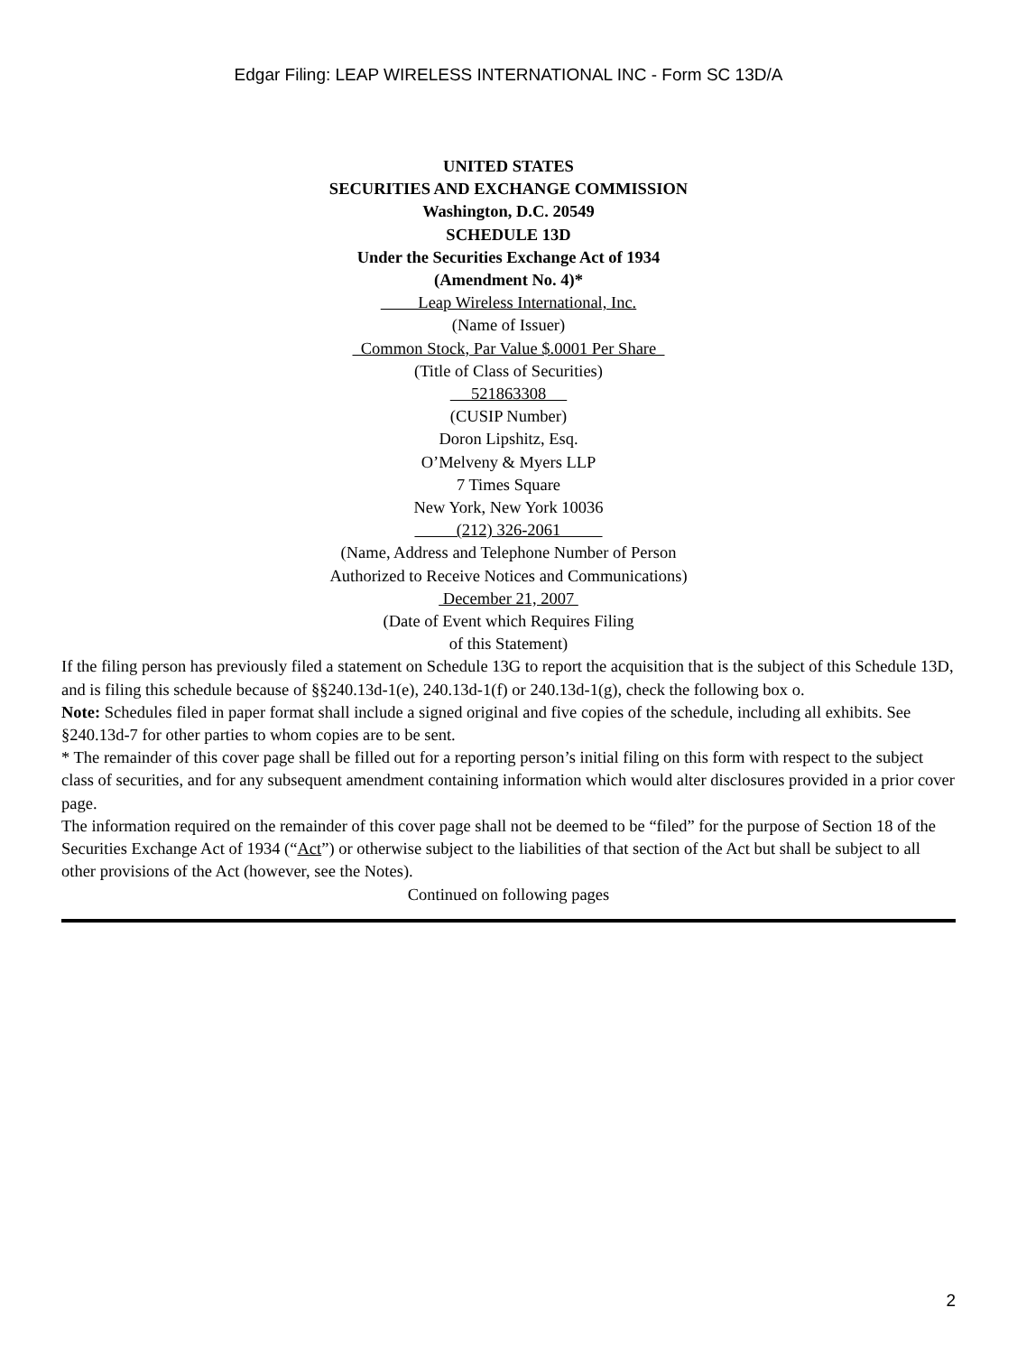Edgar Filing: LEAP WIRELESS INTERNATIONAL INC - Form SC 13D/A
UNITED STATES
SECURITIES AND EXCHANGE COMMISSION
Washington, D.C. 20549
SCHEDULE 13D
Under the Securities Exchange Act of 1934
(Amendment No. 4)*
Leap Wireless International, Inc.
(Name of Issuer)
Common Stock, Par Value $.0001 Per Share
(Title of Class of Securities)
521863308
(CUSIP Number)
Doron Lipshitz, Esq.
O’Melveny & Myers LLP
7 Times Square
New York, New York 10036
(212) 326-2061
(Name, Address and Telephone Number of Person
Authorized to Receive Notices and Communications)
December 21, 2007
(Date of Event which Requires Filing
of this Statement)
If the filing person has previously filed a statement on Schedule 13G to report the acquisition that is the subject of this Schedule 13D, and is filing this schedule because of §§240.13d-1(e), 240.13d-1(f) or 240.13d-1(g), check the following box o.
Note: Schedules filed in paper format shall include a signed original and five copies of the schedule, including all exhibits. See §240.13d-7 for other parties to whom copies are to be sent.
* The remainder of this cover page shall be filled out for a reporting person’s initial filing on this form with respect to the subject class of securities, and for any subsequent amendment containing information which would alter disclosures provided in a prior cover page.
The information required on the remainder of this cover page shall not be deemed to be “filed” for the purpose of Section 18 of the Securities Exchange Act of 1934 (“Act”) or otherwise subject to the liabilities of that section of the Act but shall be subject to all other provisions of the Act (however, see the Notes).
Continued on following pages
2